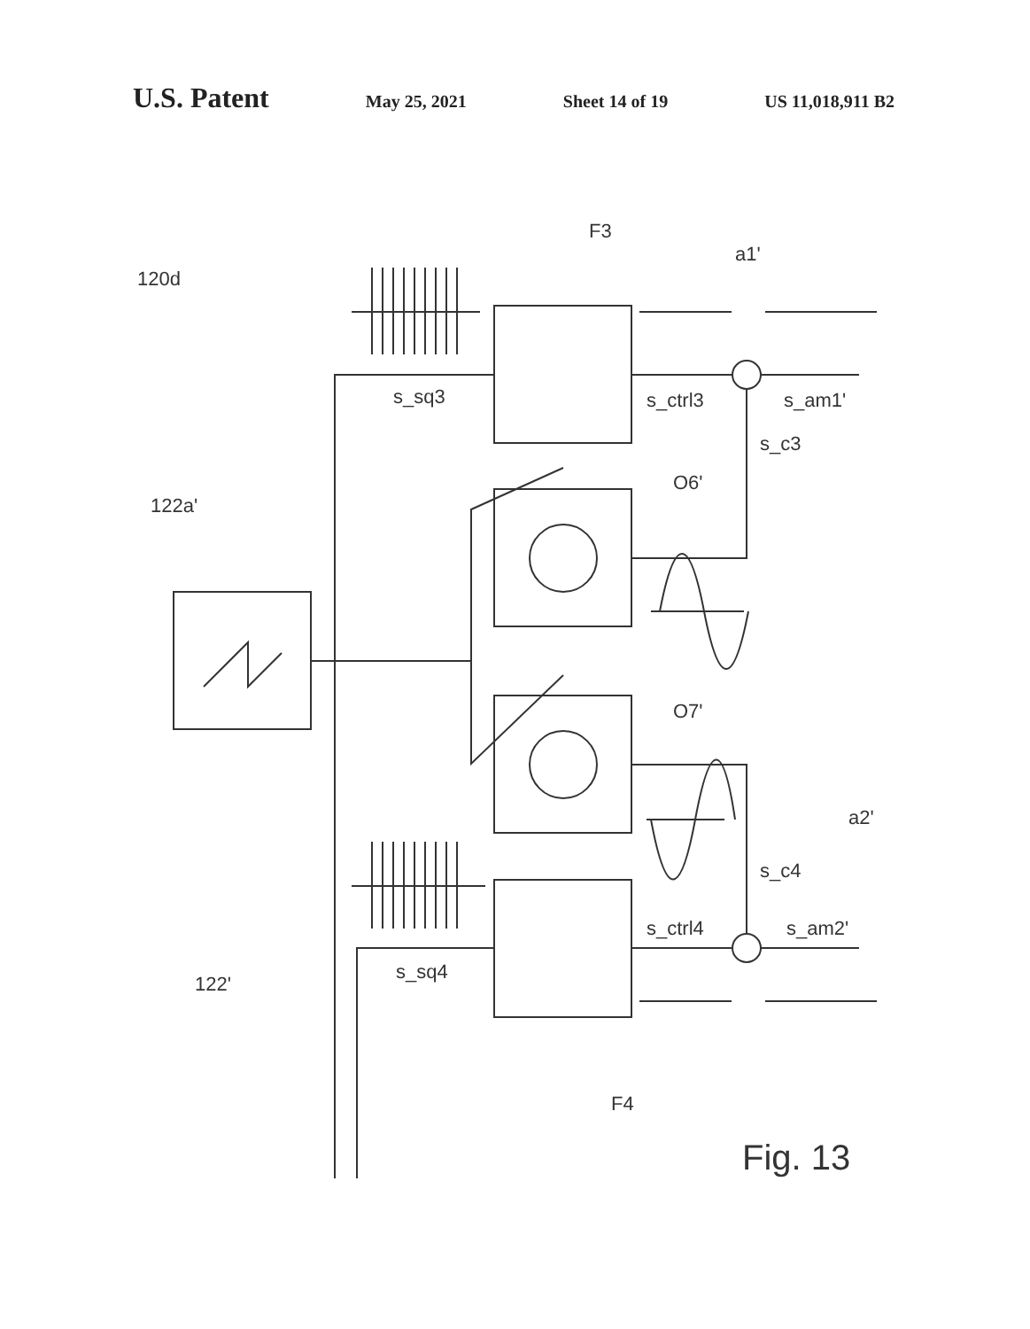U.S. Patent May 25, 2021 Sheet 14 of 19 US 11,018,911 B2
F3
120d
a1'
s_sq3
s_ctrl3
s_am1'
s_c3
O6'
122a'
O7'
a2'
s_c4
s_ctrl4
s_am2'
s_sq4
122'
F4
Fig. 13